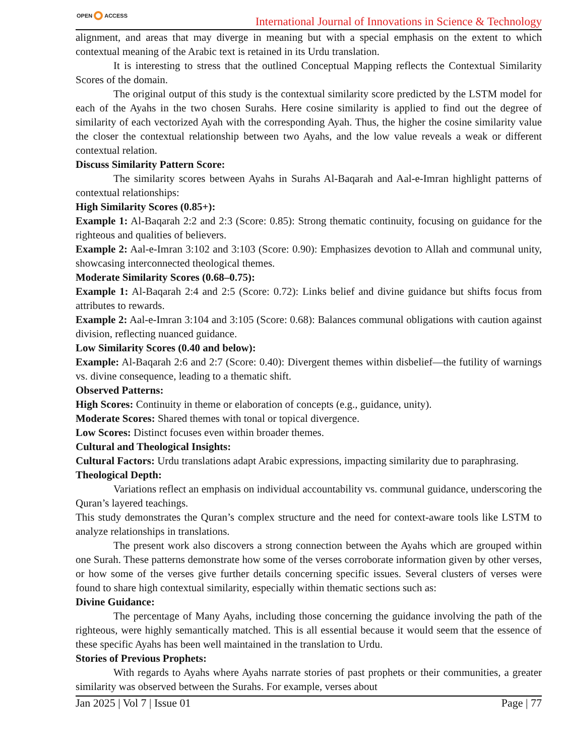OPEN ACCESS
International Journal of Innovations in Science & Technology
alignment, and areas that may diverge in meaning but with a special emphasis on the extent to which contextual meaning of the Arabic text is retained in its Urdu translation.
It is interesting to stress that the outlined Conceptual Mapping reflects the Contextual Similarity Scores of the domain.
The original output of this study is the contextual similarity score predicted by the LSTM model for each of the Ayahs in the two chosen Surahs. Here cosine similarity is applied to find out the degree of similarity of each vectorized Ayah with the corresponding Ayah. Thus, the higher the cosine similarity value the closer the contextual relationship between two Ayahs, and the low value reveals a weak or different contextual relation.
Discuss Similarity Pattern Score:
The similarity scores between Ayahs in Surahs Al-Baqarah and Aal-e-Imran highlight patterns of contextual relationships:
High Similarity Scores (0.85+):
Example 1: Al-Baqarah 2:2 and 2:3 (Score: 0.85): Strong thematic continuity, focusing on guidance for the righteous and qualities of believers.
Example 2: Aal-e-Imran 3:102 and 3:103 (Score: 0.90): Emphasizes devotion to Allah and communal unity, showcasing interconnected theological themes.
Moderate Similarity Scores (0.68–0.75):
Example 1: Al-Baqarah 2:4 and 2:5 (Score: 0.72): Links belief and divine guidance but shifts focus from attributes to rewards.
Example 2: Aal-e-Imran 3:104 and 3:105 (Score: 0.68): Balances communal obligations with caution against division, reflecting nuanced guidance.
Low Similarity Scores (0.40 and below):
Example: Al-Baqarah 2:6 and 2:7 (Score: 0.40): Divergent themes within disbelief—the futility of warnings vs. divine consequence, leading to a thematic shift.
Observed Patterns:
High Scores: Continuity in theme or elaboration of concepts (e.g., guidance, unity).
Moderate Scores: Shared themes with tonal or topical divergence.
Low Scores: Distinct focuses even within broader themes.
Cultural and Theological Insights:
Cultural Factors: Urdu translations adapt Arabic expressions, impacting similarity due to paraphrasing.
Theological Depth:
Variations reflect an emphasis on individual accountability vs. communal guidance, underscoring the Quran’s layered teachings.
This study demonstrates the Quran’s complex structure and the need for context-aware tools like LSTM to analyze relationships in translations.
The present work also discovers a strong connection between the Ayahs which are grouped within one Surah. These patterns demonstrate how some of the verses corroborate information given by other verses, or how some of the verses give further details concerning specific issues. Several clusters of verses were found to share high contextual similarity, especially within thematic sections such as:
Divine Guidance:
The percentage of Many Ayahs, including those concerning the guidance involving the path of the righteous, were highly semantically matched. This is all essential because it would seem that the essence of these specific Ayahs has been well maintained in the translation to Urdu.
Stories of Previous Prophets:
With regards to Ayahs where Ayahs narrate stories of past prophets or their communities, a greater similarity was observed between the Surahs. For example, verses about
Jan 2025 | Vol 7 | Issue 01 Page | 77